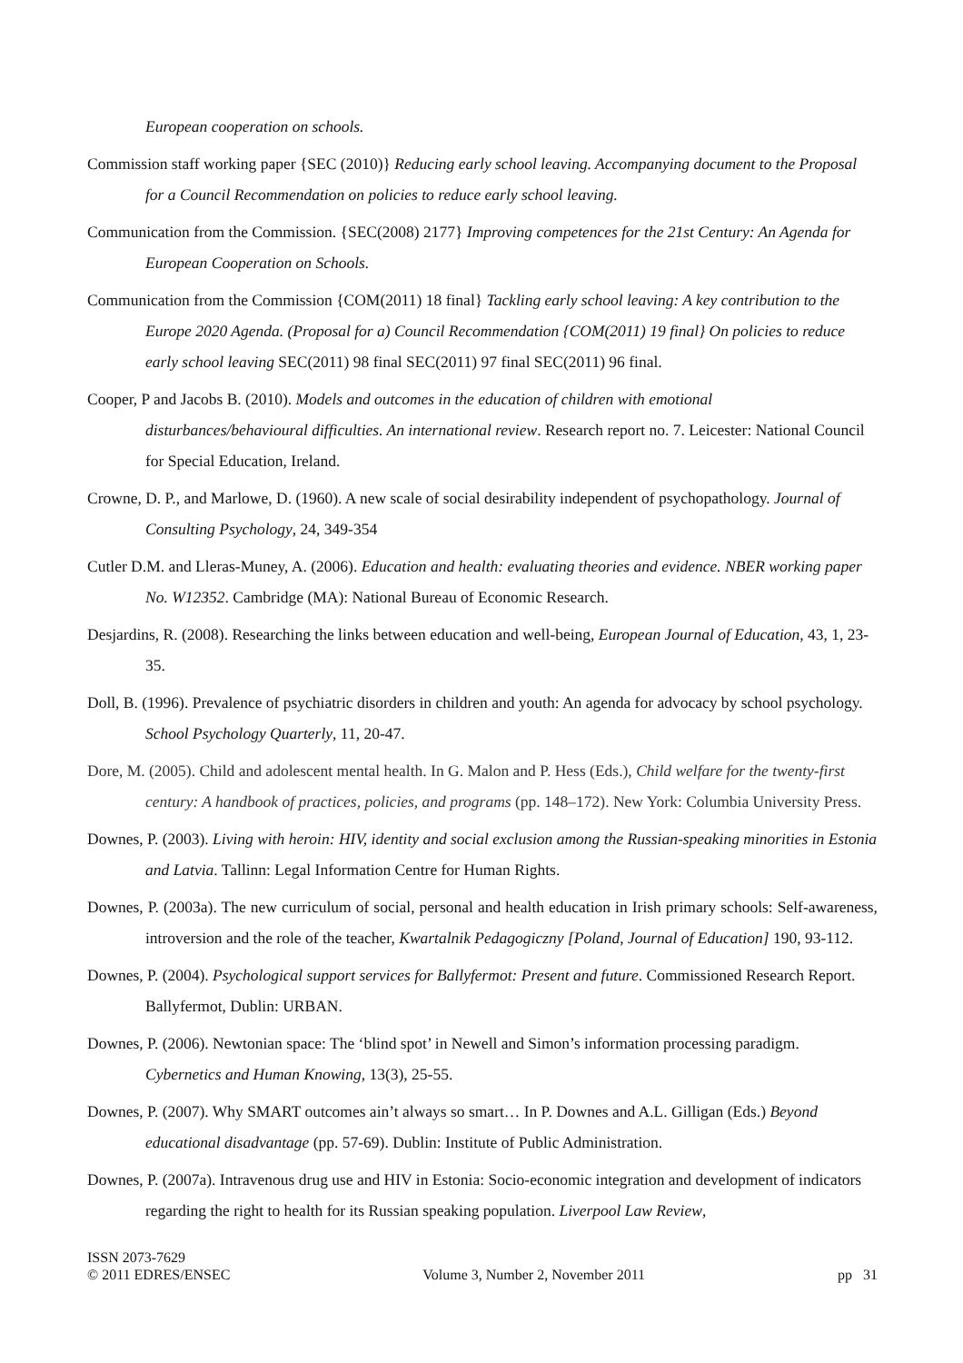European cooperation on schools.
Commission staff working paper {SEC (2010)} Reducing early school leaving. Accompanying document to the Proposal for a Council Recommendation on policies to reduce early school leaving.
Communication from the Commission. {SEC(2008) 2177} Improving competences for the 21st Century: An Agenda for European Cooperation on Schools.
Communication from the Commission {COM(2011) 18 final} Tackling early school leaving: A key contribution to the Europe 2020 Agenda. (Proposal for a) Council Recommendation {COM(2011) 19 final} On policies to reduce early school leaving SEC(2011) 98 final SEC(2011) 97 final SEC(2011) 96 final.
Cooper, P and Jacobs B. (2010). Models and outcomes in the education of children with emotional disturbances/behavioural difficulties. An international review. Research report no. 7. Leicester: National Council for Special Education, Ireland.
Crowne, D. P., and Marlowe, D. (1960). A new scale of social desirability independent of psychopathology. Journal of Consulting Psychology, 24, 349-354
Cutler D.M. and Lleras-Muney, A. (2006). Education and health: evaluating theories and evidence. NBER working paper No. W12352. Cambridge (MA): National Bureau of Economic Research.
Desjardins, R. (2008). Researching the links between education and well-being, European Journal of Education, 43, 1, 23-35.
Doll, B. (1996). Prevalence of psychiatric disorders in children and youth: An agenda for advocacy by school psychology. School Psychology Quarterly, 11, 20-47.
Dore, M. (2005). Child and adolescent mental health. In G. Malon and P. Hess (Eds.), Child welfare for the twenty-first century: A handbook of practices, policies, and programs (pp. 148–172). New York: Columbia University Press.
Downes, P. (2003). Living with heroin: HIV, identity and social exclusion among the Russian-speaking minorities in Estonia and Latvia. Tallinn: Legal Information Centre for Human Rights.
Downes, P. (2003a). The new curriculum of social, personal and health education in Irish primary schools: Self-awareness, introversion and the role of the teacher, Kwartalnik Pedagogiczny [Poland, Journal of Education] 190, 93-112.
Downes, P. (2004). Psychological support services for Ballyfermot: Present and future. Commissioned Research Report. Ballyfermot, Dublin: URBAN.
Downes, P. (2006). Newtonian space: The ‘blind spot’ in Newell and Simon’s information processing paradigm. Cybernetics and Human Knowing, 13(3), 25-55.
Downes, P. (2007). Why SMART outcomes ain’t always so smart… In P. Downes and A.L. Gilligan (Eds.) Beyond educational disadvantage (pp. 57-69). Dublin: Institute of Public Administration.
Downes, P. (2007a). Intravenous drug use and HIV in Estonia: Socio-economic integration and development of indicators regarding the right to health for its Russian speaking population. Liverpool Law Review,
ISSN 2073-7629
© 2011 EDRES/ENSEC
Volume 3, Number 2, November 2011
pp 31